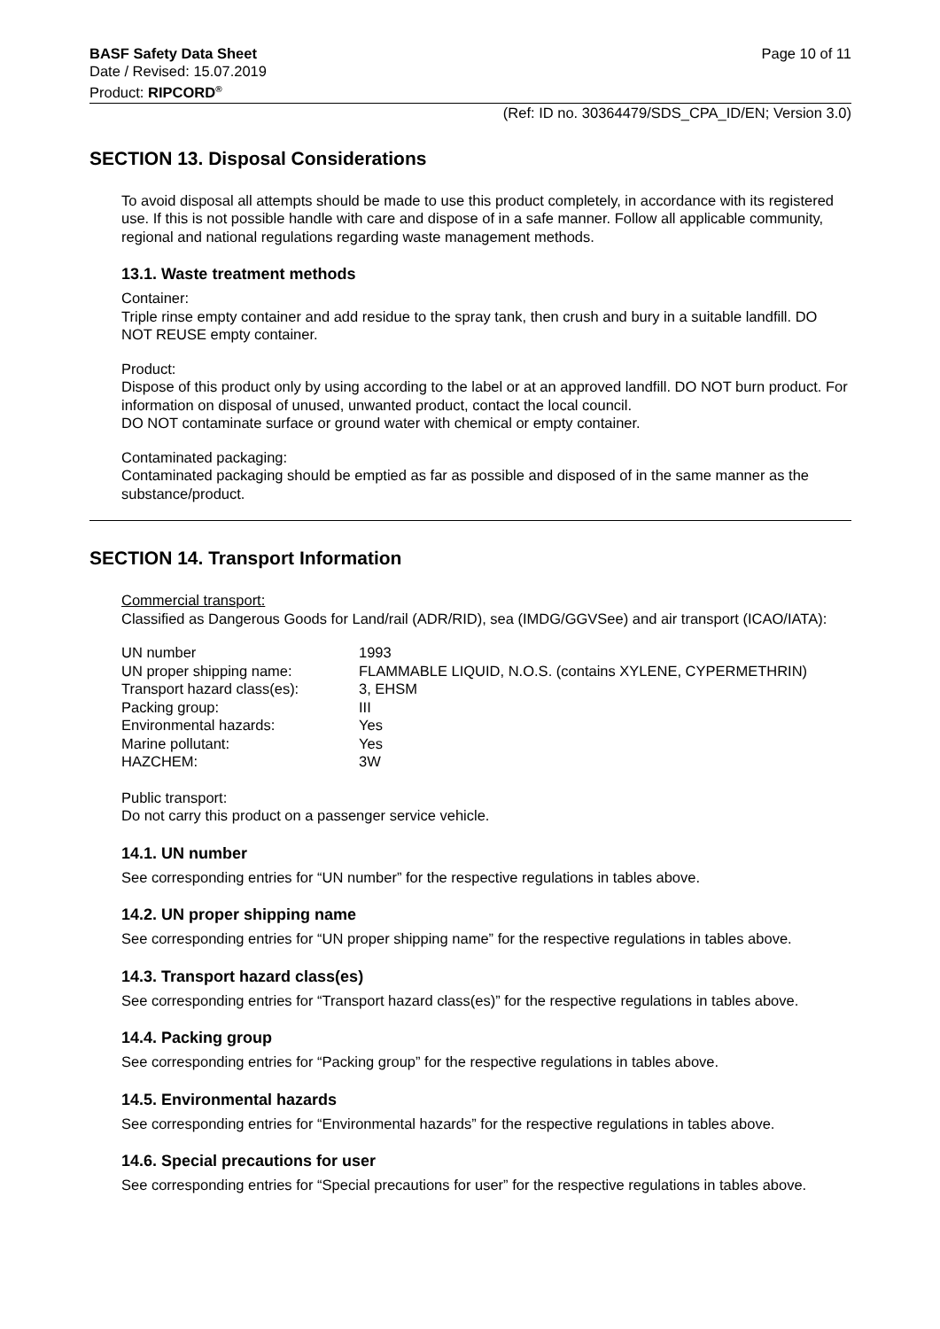BASF Safety Data Sheet
Date / Revised: 15.07.2019
Product: RIPCORD<sup>®</sup>
Page 10 of 11
(Ref: ID no. 30364479/SDS_CPA_ID/EN; Version 3.0)
SECTION 13. Disposal Considerations
To avoid disposal all attempts should be made to use this product completely, in accordance with its registered use. If this is not possible handle with care and dispose of in a safe manner. Follow all applicable community, regional and national regulations regarding waste management methods.
13.1. Waste treatment methods
Container:
Triple rinse empty container and add residue to the spray tank, then crush and bury in a suitable landfill. DO NOT REUSE empty container.
Product:
Dispose of this product only by using according to the label or at an approved landfill. DO NOT burn product. For information on disposal of unused, unwanted product, contact the local council.
DO NOT contaminate surface or ground water with chemical or empty container.
Contaminated packaging:
Contaminated packaging should be emptied as far as possible and disposed of in the same manner as the substance/product.
SECTION 14. Transport Information
Commercial transport:
Classified as Dangerous Goods for Land/rail (ADR/RID), sea (IMDG/GGVSee) and air transport (ICAO/IATA):
| UN number | 1993 |
| UN proper shipping name: | FLAMMABLE LIQUID, N.O.S. (contains XYLENE, CYPERMETHRIN) |
| Transport hazard class(es): | 3, EHSM |
| Packing group: | III |
| Environmental hazards: | Yes |
| Marine pollutant: | Yes |
| HAZCHEM: | 3W |
Public transport:
Do not carry this product on a passenger service vehicle.
14.1. UN number
See corresponding entries for “UN number” for the respective regulations in tables above.
14.2. UN proper shipping name
See corresponding entries for “UN proper shipping name” for the respective regulations in tables above.
14.3. Transport hazard class(es)
See corresponding entries for “Transport hazard class(es)” for the respective regulations in tables above.
14.4. Packing group
See corresponding entries for “Packing group” for the respective regulations in tables above.
14.5. Environmental hazards
See corresponding entries for “Environmental hazards” for the respective regulations in tables above.
14.6. Special precautions for user
See corresponding entries for “Special precautions for user” for the respective regulations in tables above.